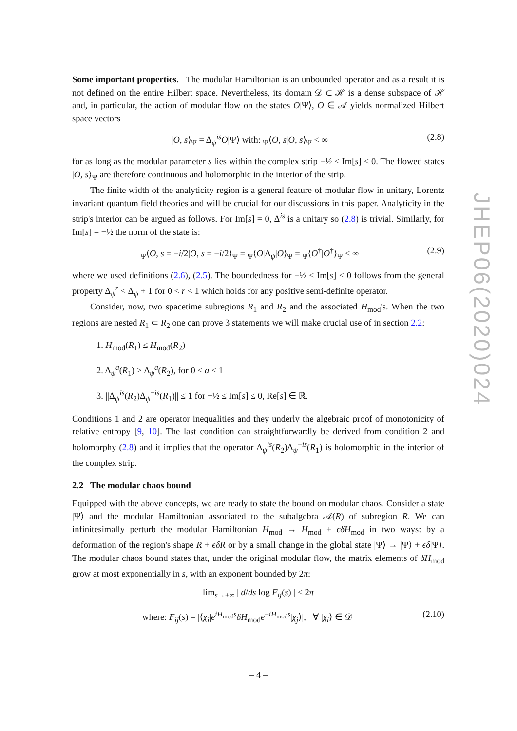Some important properties. The modular Hamiltonian is an unbounded operator and as a result it is not defined on the entire Hilbert space. Nevertheless, its domain 𝒟 ⊂ ℋ is a dense subspace of ℋ and, in particular, the action of modular flow on the states O|Ψ⟩, O ∈ 𝒜 yields normalized Hilbert space vectors
|O, s⟩<sub>Ψ</sub> = Δ<sub>ψ</sub><sup>is</sup>O|Ψ⟩ with: <sub>Ψ</sub>⟨O, s|O, s⟩<sub>Ψ</sub> < ∞ (2.8)
for as long as the modular parameter s lies within the complex strip −½ ≤ Im[s] ≤ 0. The flowed states |O, s⟩<sub>Ψ</sub> are therefore continuous and holomorphic in the interior of the strip.
The finite width of the analyticity region is a general feature of modular flow in unitary, Lorentz invariant quantum field theories and will be crucial for our discussions in this paper. Analyticity in the strip's interior can be argued as follows. For Im[s] = 0, Δ<sup>is</sup> is a unitary so (2.8) is trivial. Similarly, for Im[s] = −½ the norm of the state is:
<sub>Ψ</sub>⟨O, s = −i/2|O, s = −i/2⟩<sub>Ψ</sub> = <sub>Ψ</sub>⟨O|Δ<sub>ψ</sub>|O⟩<sub>Ψ</sub> = <sub>Ψ</sub>⟨O<sup>†</sup>|O<sup>†</sup>⟩<sub>Ψ</sub> < ∞ (2.9)
where we used definitions (2.6), (2.5). The boundedness for −½ < Im[s] < 0 follows from the general property Δ<sub>ψ</sub><sup>r</sup> < Δ<sub>ψ</sub> + 1 for 0 < r < 1 which holds for any positive semi-definite operator.
Consider, now, two spacetime subregions R<sub>1</sub> and R<sub>2</sub> and the associated H<sub>mod</sub>'s. When the two regions are nested R<sub>1</sub> ⊂ R<sub>2</sub> one can prove 3 statements we will make crucial use of in section 2.2:
1. H<sub>mod</sub>(R<sub>1</sub>) ≤ H<sub>mod</sub>(R<sub>2</sub>)
2. Δ<sub>ψ</sub><sup>a</sup>(R<sub>1</sub>) ≥ Δ<sub>ψ</sub><sup>a</sup>(R<sub>2</sub>), for 0 ≤ a ≤ 1
3. ||Δ<sub>ψ</sub><sup>is</sup>(R<sub>2</sub>)Δ<sub>ψ</sub><sup>−is</sup>(R<sub>1</sub>)|| ≤ 1 for −½ ≤ Im[s] ≤ 0, Re[s] ∈ ℝ.
Conditions 1 and 2 are operator inequalities and they underly the algebraic proof of monotonicity of relative entropy [9, 10]. The last condition can straightforwardly be derived from condition 2 and holomorphy (2.8) and it implies that the operator Δ<sub>ψ</sub><sup>is</sup>(R<sub>2</sub>)Δ<sub>ψ</sub><sup>−is</sup>(R<sub>1</sub>) is holomorphic in the interior of the complex strip.
2.2 The modular chaos bound
Equipped with the above concepts, we are ready to state the bound on modular chaos. Consider a state |Ψ⟩ and the modular Hamiltonian associated to the subalgebra 𝒜(R) of subregion R. We can infinitesimally perturb the modular Hamiltonian H<sub>mod</sub> → H<sub>mod</sub> + ϵδH<sub>mod</sub> in two ways: by a deformation of the region's shape R + ϵδR or by a small change in the global state |Ψ⟩ → |Ψ⟩ + ϵδ|Ψ⟩. The modular chaos bound states that, under the original modular flow, the matrix elements of δH<sub>mod</sub> grow at most exponentially in s, with an exponent bounded by 2π:
lim<sub>s→±∞</sub> | d/ds log F<sub>ij</sub>(s) | ≤ 2π
where: F<sub>ij</sub>(s) = |⟨χ<sub>i</sub>|e<sup>iH<sub>mod</sub>s</sup>δH<sub>mod</sub>e<sup>−iH<sub>mod</sub>s</sup>|χ<sub>j</sub>⟩|, ∀ |χ<sub>i</sub>⟩ ∈ 𝒟 (2.10)
JHEP06(2020)024
– 4 –